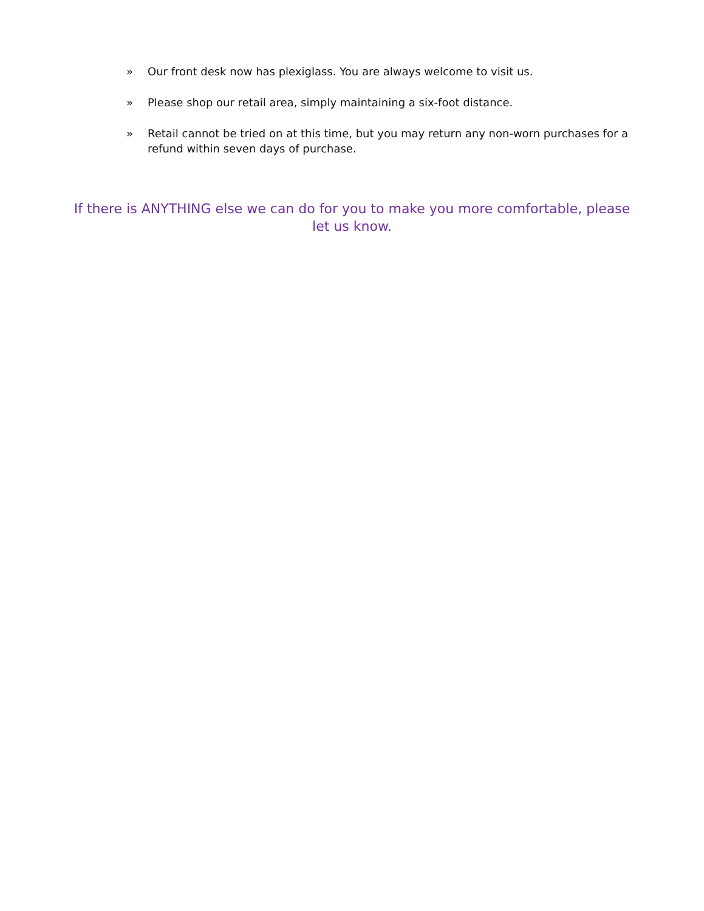» Our front desk now has plexiglass. You are always welcome to visit us.
» Please shop our retail area, simply maintaining a six-foot distance.
» Retail cannot be tried on at this time, but you may return any non-worn purchases for a refund within seven days of purchase.
If there is ANYTHING else we can do for you to make you more comfortable, please let us know.